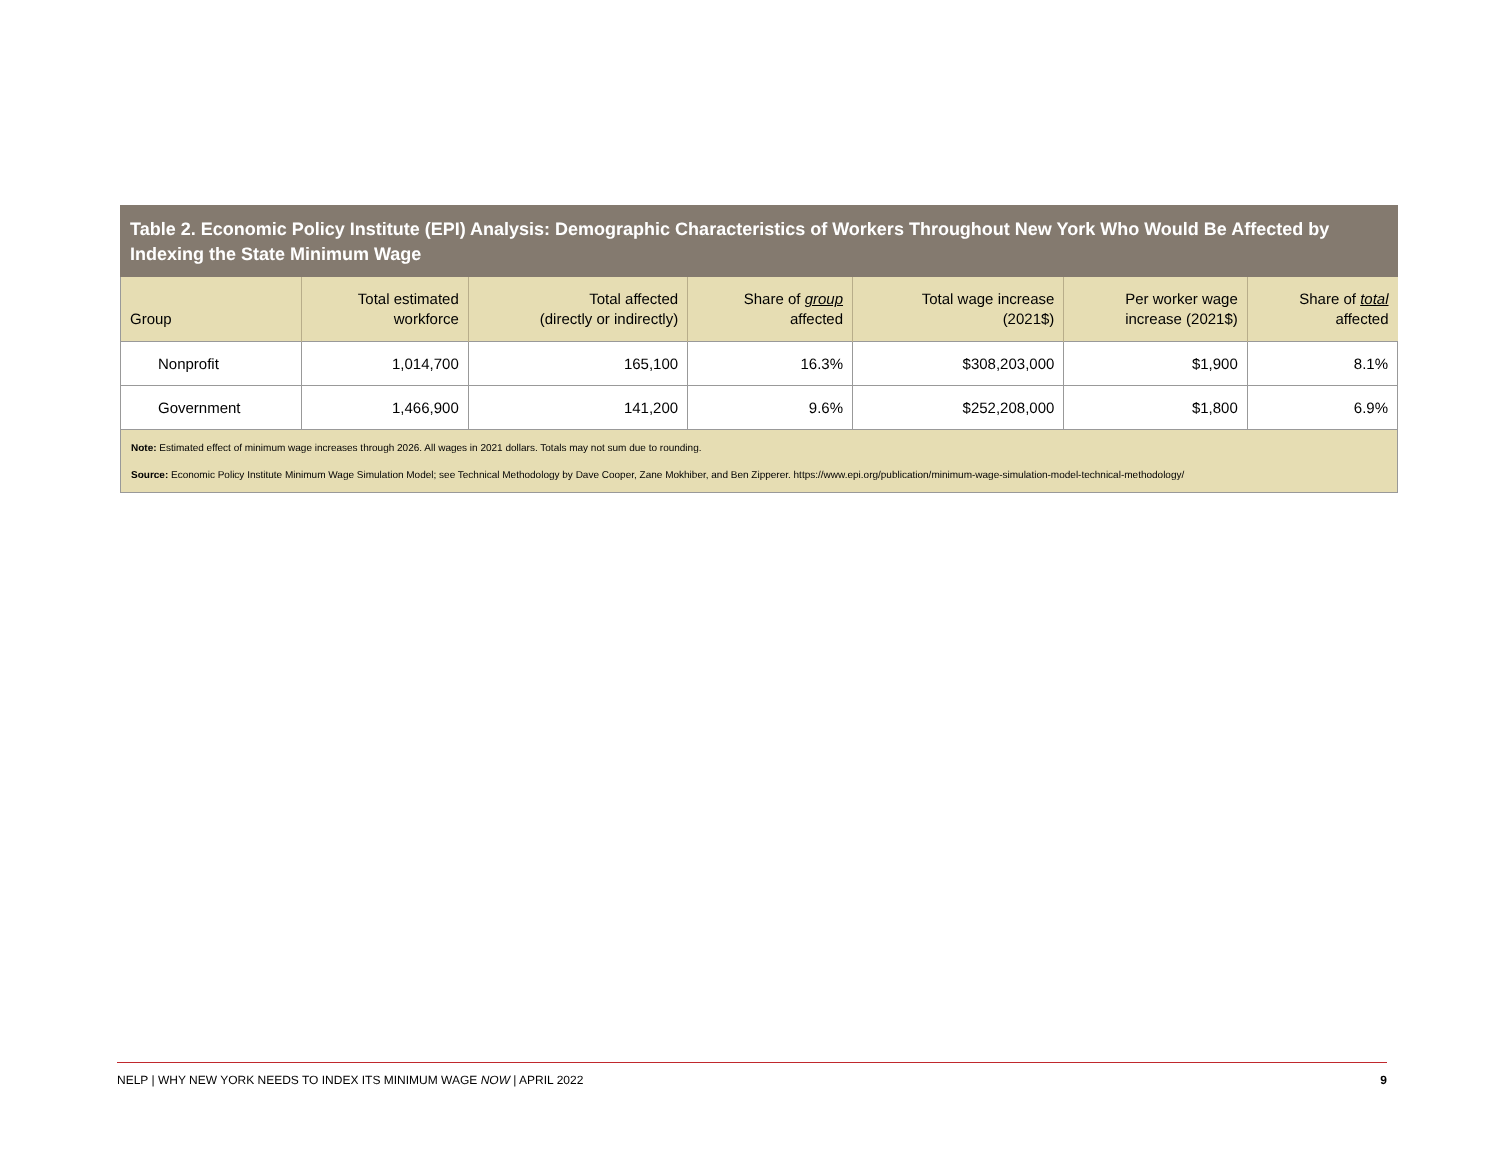Table 2. Economic Policy Institute (EPI) Analysis: Demographic Characteristics of Workers Throughout New York Who Would Be Affected by Indexing the State Minimum Wage
| Group | Total estimated workforce | Total affected (directly or indirectly) | Share of group affected | Total wage increase (2021$) | Per worker wage increase (2021$) | Share of total affected |
| --- | --- | --- | --- | --- | --- | --- |
| Nonprofit | 1,014,700 | 165,100 | 16.3% | $308,203,000 | $1,900 | 8.1% |
| Government | 1,466,900 | 141,200 | 9.6% | $252,208,000 | $1,800 | 6.9% |
Note: Estimated effect of minimum wage increases through 2026. All wages in 2021 dollars. Totals may not sum due to rounding.
Source: Economic Policy Institute Minimum Wage Simulation Model; see Technical Methodology by Dave Cooper, Zane Mokhiber, and Ben Zipperer. https://www.epi.org/publication/minimum-wage-simulation-model-technical-methodology/
NELP | WHY NEW YORK NEEDS TO INDEX ITS MINIMUM WAGE NOW | APRIL 2022 9